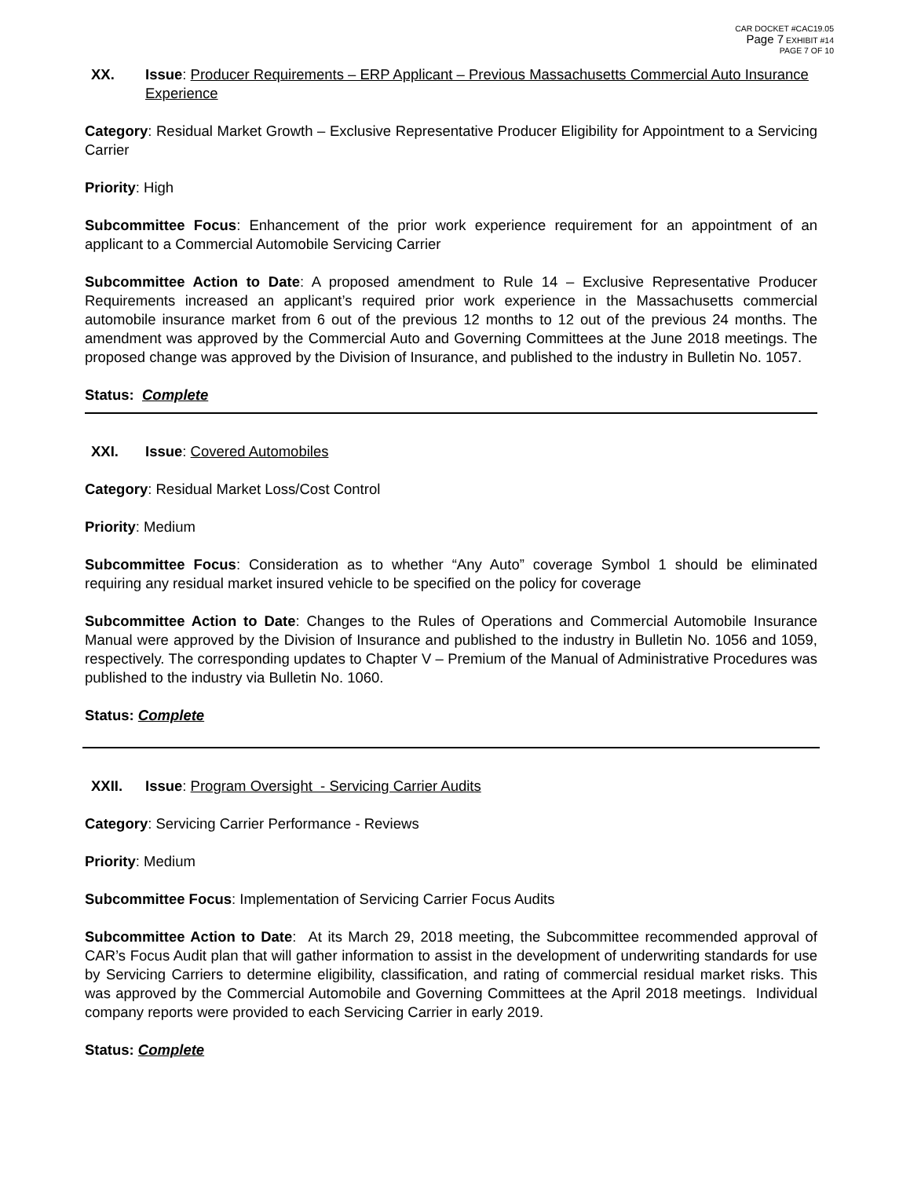CAR DOCKET #CAC19.05
Page 7 EXHIBIT #14
PAGE 7 OF 10
XX. Issue: Producer Requirements – ERP Applicant – Previous Massachusetts Commercial Auto Insurance Experience
Category: Residual Market Growth – Exclusive Representative Producer Eligibility for Appointment to a Servicing Carrier
Priority: High
Subcommittee Focus: Enhancement of the prior work experience requirement for an appointment of an applicant to a Commercial Automobile Servicing Carrier
Subcommittee Action to Date: A proposed amendment to Rule 14 – Exclusive Representative Producer Requirements increased an applicant’s required prior work experience in the Massachusetts commercial automobile insurance market from 6 out of the previous 12 months to 12 out of the previous 24 months. The amendment was approved by the Commercial Auto and Governing Committees at the June 2018 meetings. The proposed change was approved by the Division of Insurance, and published to the industry in Bulletin No. 1057.
Status: Complete
XXI. Issue: Covered Automobiles
Category: Residual Market Loss/Cost Control
Priority: Medium
Subcommittee Focus: Consideration as to whether “Any Auto” coverage Symbol 1 should be eliminated requiring any residual market insured vehicle to be specified on the policy for coverage
Subcommittee Action to Date: Changes to the Rules of Operations and Commercial Automobile Insurance Manual were approved by the Division of Insurance and published to the industry in Bulletin No. 1056 and 1059, respectively. The corresponding updates to Chapter V – Premium of the Manual of Administrative Procedures was published to the industry via Bulletin No. 1060.
Status: Complete
XXII. Issue: Program Oversight - Servicing Carrier Audits
Category: Servicing Carrier Performance - Reviews
Priority: Medium
Subcommittee Focus: Implementation of Servicing Carrier Focus Audits
Subcommittee Action to Date: At its March 29, 2018 meeting, the Subcommittee recommended approval of CAR’s Focus Audit plan that will gather information to assist in the development of underwriting standards for use by Servicing Carriers to determine eligibility, classification, and rating of commercial residual market risks. This was approved by the Commercial Automobile and Governing Committees at the April 2018 meetings. Individual company reports were provided to each Servicing Carrier in early 2019.
Status: Complete